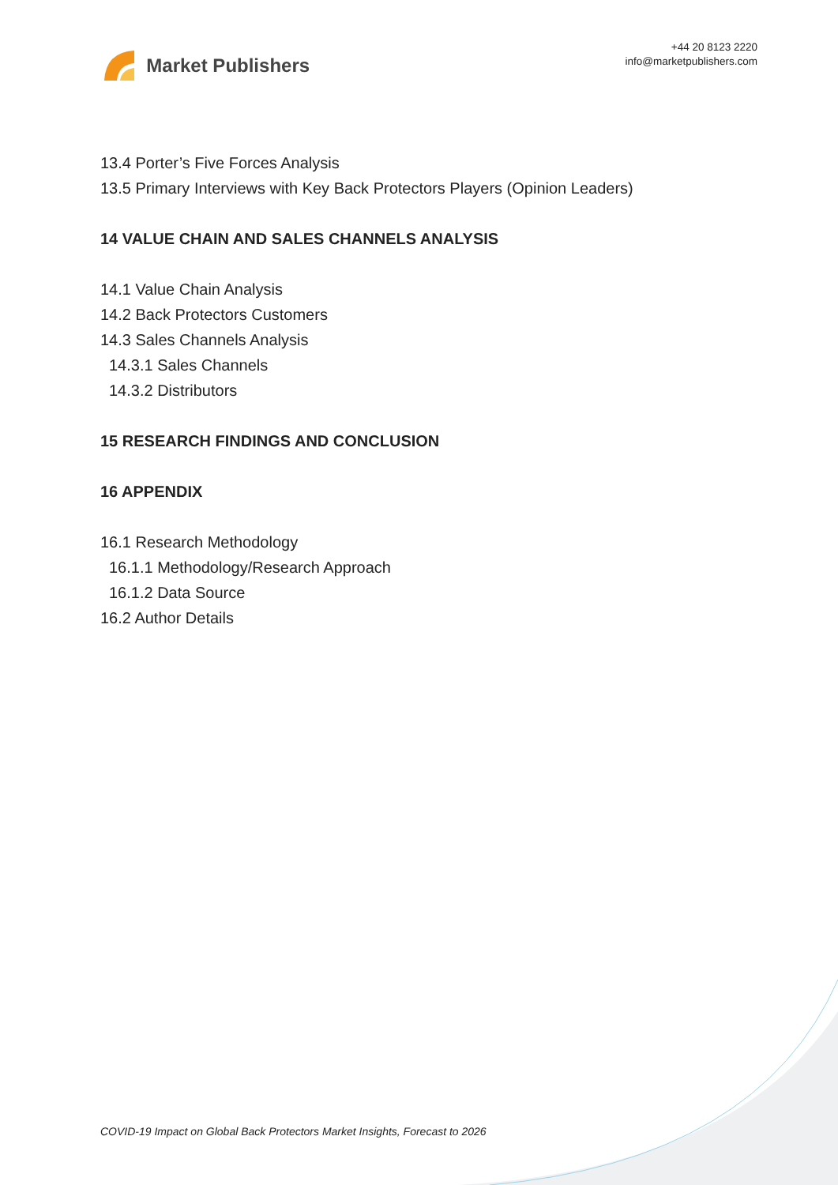Market Publishers
+44 20 8123 2220
info@marketpublishers.com
13.4 Porter’s Five Forces Analysis
13.5 Primary Interviews with Key Back Protectors Players (Opinion Leaders)
14 VALUE CHAIN AND SALES CHANNELS ANALYSIS
14.1 Value Chain Analysis
14.2 Back Protectors Customers
14.3 Sales Channels Analysis
14.3.1 Sales Channels
14.3.2 Distributors
15 RESEARCH FINDINGS AND CONCLUSION
16 APPENDIX
16.1 Research Methodology
16.1.1 Methodology/Research Approach
16.1.2 Data Source
16.2 Author Details
COVID-19 Impact on Global Back Protectors Market Insights, Forecast to 2026